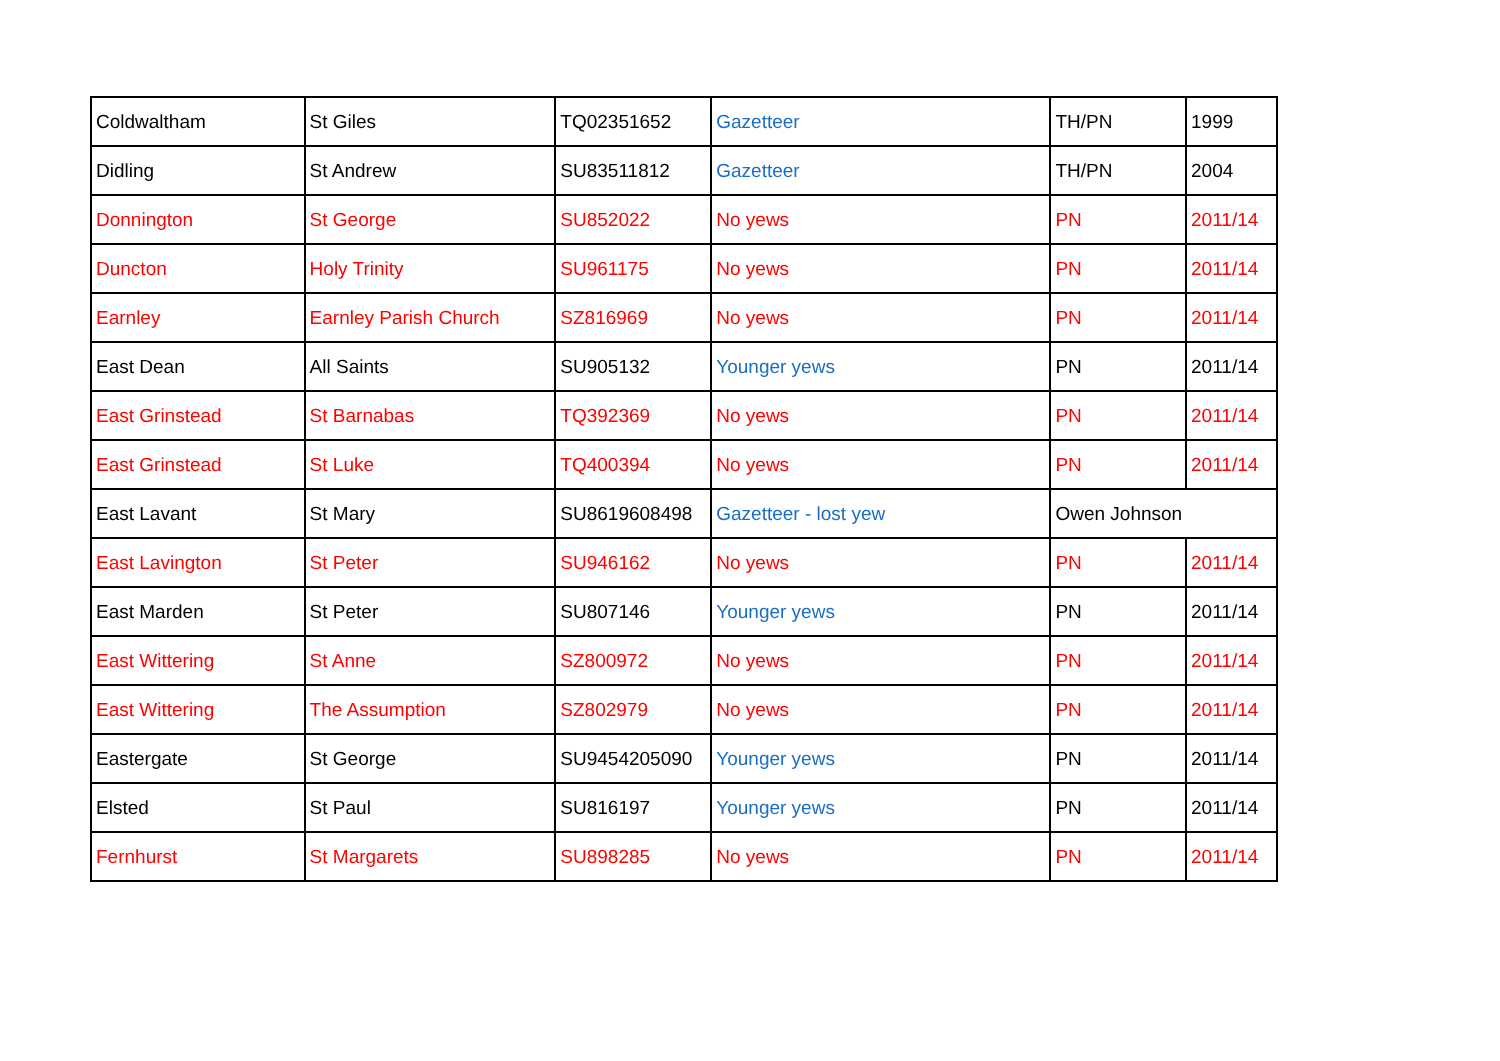| Coldwaltham | St Giles | TQ02351652 | Gazetteer | TH/PN | 1999 |
| Didling | St Andrew | SU83511812 | Gazetteer | TH/PN | 2004 |
| Donnington | St George | SU852022 | No yews | PN | 2011/14 |
| Duncton | Holy Trinity | SU961175 | No yews | PN | 2011/14 |
| Earnley | Earnley Parish Church | SZ816969 | No yews | PN | 2011/14 |
| East Dean | All Saints | SU905132 | Younger yews | PN | 2011/14 |
| East Grinstead | St Barnabas | TQ392369 | No yews | PN | 2011/14 |
| East Grinstead | St Luke | TQ400394 | No yews | PN | 2011/14 |
| East Lavant | St Mary | SU8619608498 | Gazetteer - lost yew | Owen Johnson | |
| East Lavington | St Peter | SU946162 | No yews | PN | 2011/14 |
| East Marden | St Peter | SU807146 | Younger yews | PN | 2011/14 |
| East Wittering | St Anne | SZ800972 | No yews | PN | 2011/14 |
| East Wittering | The Assumption | SZ802979 | No yews | PN | 2011/14 |
| Eastergate | St George | SU9454205090 | Younger yews | PN | 2011/14 |
| Elsted | St Paul | SU816197 | Younger yews | PN | 2011/14 |
| Fernhurst | St Margarets | SU898285 | No yews | PN | 2011/14 |